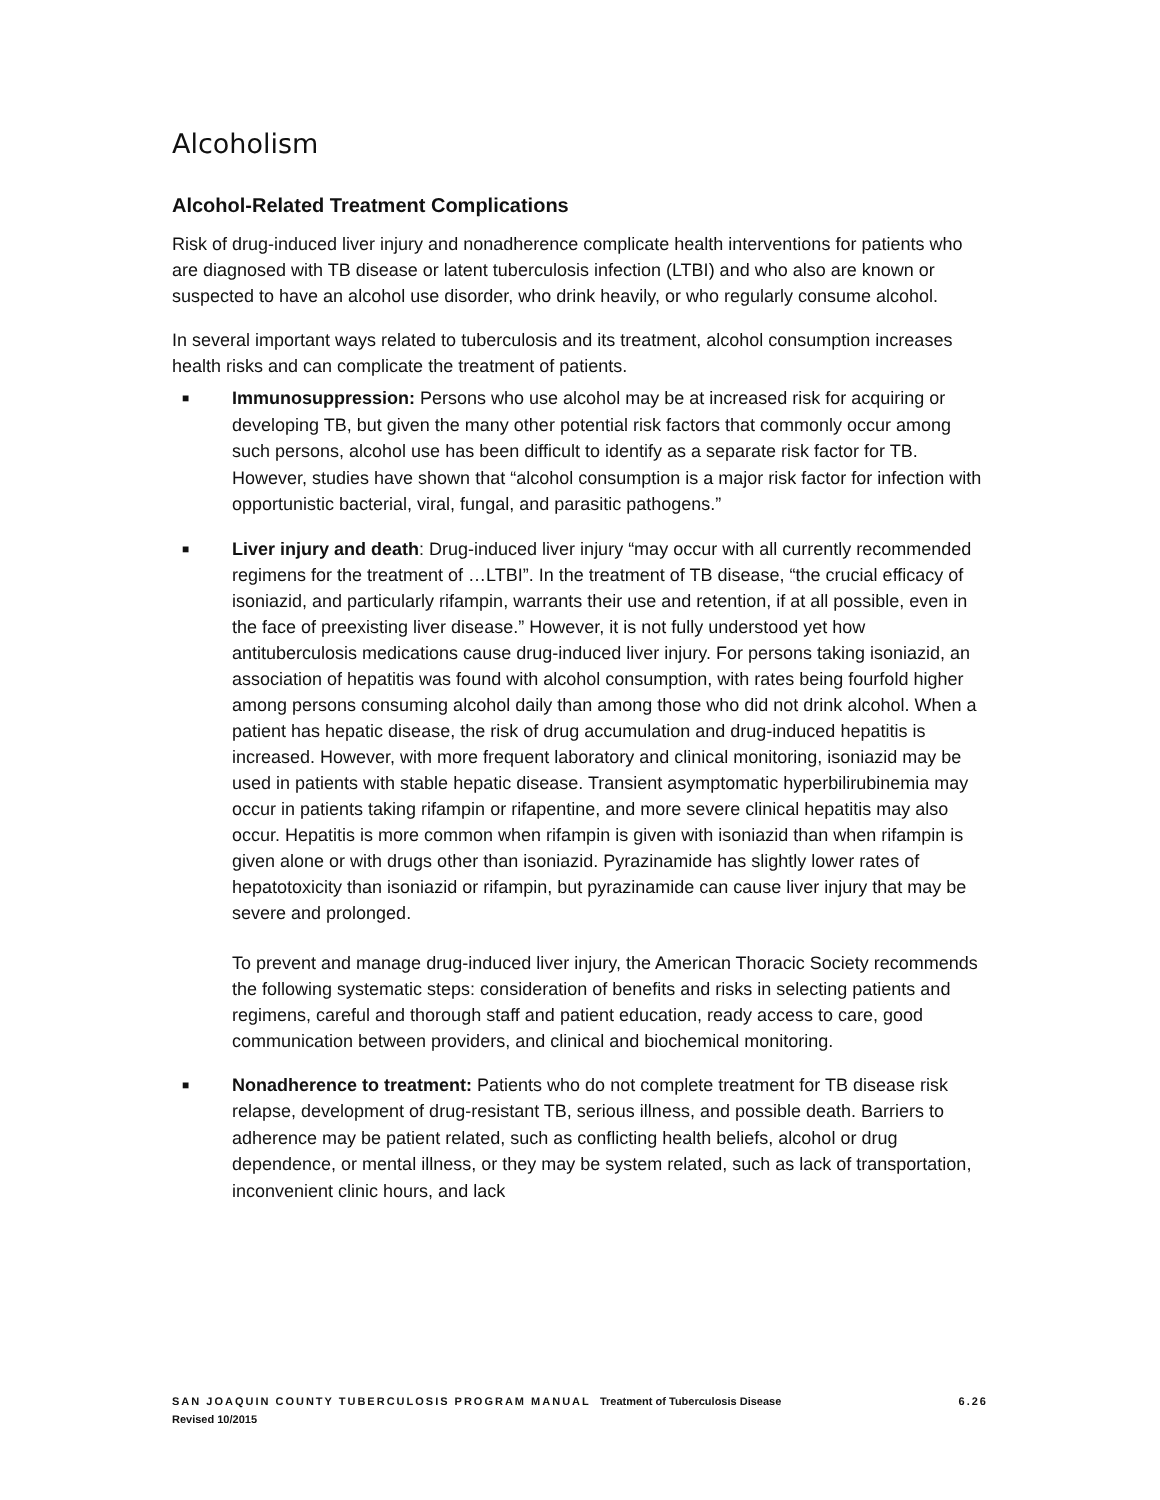Alcoholism
Alcohol-Related Treatment Complications
Risk of drug-induced liver injury and nonadherence complicate health interventions for patients who are diagnosed with TB disease or latent tuberculosis infection (LTBI) and who also are known or suspected to have an alcohol use disorder, who drink heavily, or who regularly consume alcohol.
In several important ways related to tuberculosis and its treatment, alcohol consumption increases health risks and can complicate the treatment of patients.
■
Immunosuppression: Persons who use alcohol may be at increased risk for acquiring or developing TB, but given the many other potential risk factors that commonly occur among such persons, alcohol use has been difficult to identify as a separate risk factor for TB. However, studies have shown that “alcohol consumption is a major risk factor for infection with opportunistic bacterial, viral, fungal, and parasitic pathogens.”
■
Liver injury and death: Drug-induced liver injury “may occur with all currently recommended regimens for the treatment of …LTBI”. In the treatment of TB disease, “the crucial efficacy of isoniazid, and particularly rifampin, warrants their use and retention, if at all possible, even in the face of preexisting liver disease.” However, it is not fully understood yet how antituberculosis medications cause drug-induced liver injury. For persons taking isoniazid, an association of hepatitis was found with alcohol consumption, with rates being fourfold higher among persons consuming alcohol daily than among those who did not drink alcohol. When a patient has hepatic disease, the risk of drug accumulation and drug-induced hepatitis is increased. However, with more frequent laboratory and clinical monitoring, isoniazid may be used in patients with stable hepatic disease. Transient asymptomatic hyperbilirubinemia may occur in patients taking rifampin or rifapentine, and more severe clinical hepatitis may also occur. Hepatitis is more common when rifampin is given with isoniazid than when rifampin is given alone or with drugs other than isoniazid. Pyrazinamide has slightly lower rates of hepatotoxicity than isoniazid or rifampin, but pyrazinamide can cause liver injury that may be severe and prolonged.
To prevent and manage drug-induced liver injury, the American Thoracic Society recommends the following systematic steps: consideration of benefits and risks in selecting patients and regimens, careful and thorough staff and patient education, ready access to care, good communication between providers, and clinical and biochemical monitoring.
■
Nonadherence to treatment: Patients who do not complete treatment for TB disease risk relapse, development of drug-resistant TB, serious illness, and possible death. Barriers to adherence may be patient related, such as conflicting health beliefs, alcohol or drug dependence, or mental illness, or they may be system related, such as lack of transportation, inconvenient clinic hours, and lack
SAN JOAQUIN COUNTY TUBERCULOSIS PROGRAM MANUAL Treatment of Tuberculosis Disease 6.26
Revised 10/2015